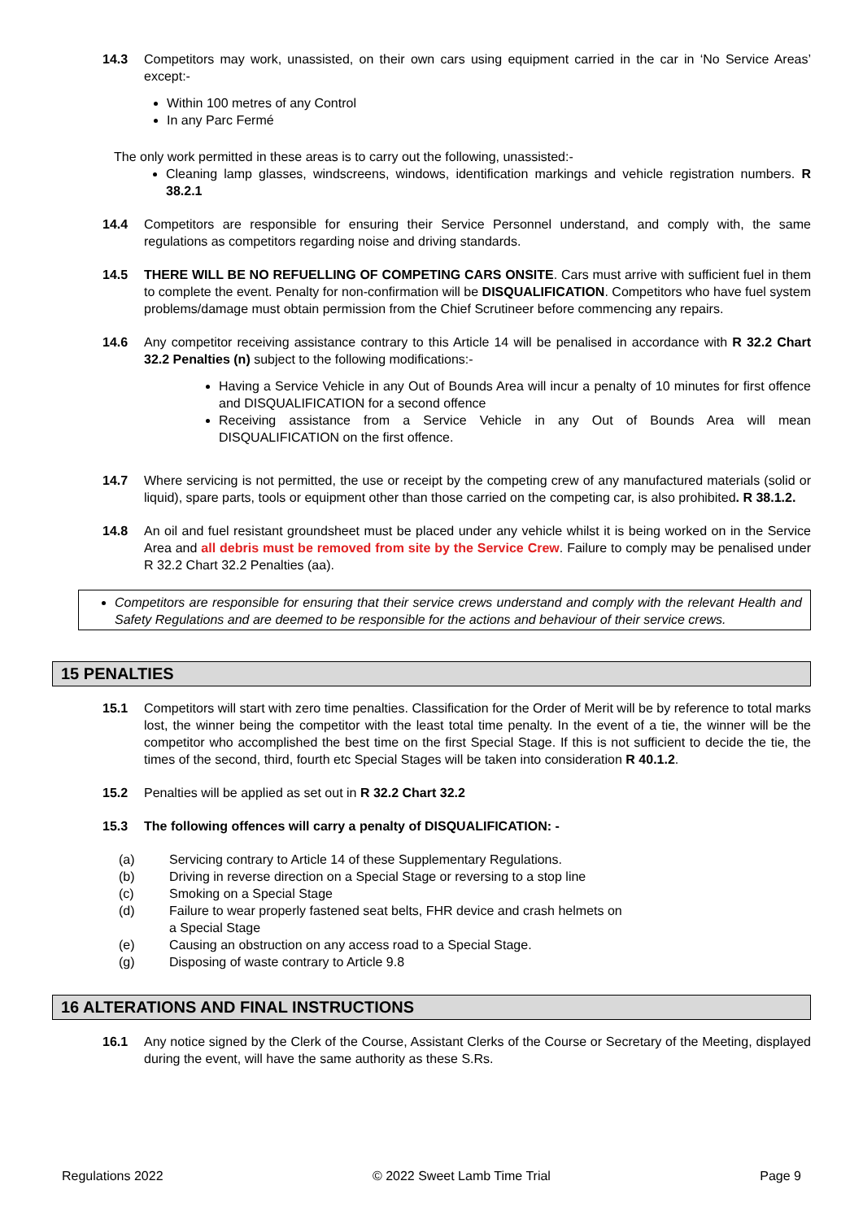14.3 Competitors may work, unassisted, on their own cars using equipment carried in the car in ‘No Service Areas’ except:-
Within 100 metres of any Control
In any Parc Fermé
The only work permitted in these areas is to carry out the following, unassisted:-
Cleaning lamp glasses, windscreens, windows, identification markings and vehicle registration numbers. R 38.2.1
14.4 Competitors are responsible for ensuring their Service Personnel understand, and comply with, the same regulations as competitors regarding noise and driving standards.
14.5 THERE WILL BE NO REFUELLING OF COMPETING CARS ONSITE. Cars must arrive with sufficient fuel in them to complete the event. Penalty for non-confirmation will be DISQUALIFICATION. Competitors who have fuel system problems/damage must obtain permission from the Chief Scrutineer before commencing any repairs.
14.6 Any competitor receiving assistance contrary to this Article 14 will be penalised in accordance with R 32.2 Chart 32.2 Penalties (n) subject to the following modifications:-
Having a Service Vehicle in any Out of Bounds Area will incur a penalty of 10 minutes for first offence and DISQUALIFICATION for a second offence
Receiving assistance from a Service Vehicle in any Out of Bounds Area will mean DISQUALIFICATION on the first offence.
14.7 Where servicing is not permitted, the use or receipt by the competing crew of any manufactured materials (solid or liquid), spare parts, tools or equipment other than those carried on the competing car, is also prohibited. R 38.1.2.
14.8 An oil and fuel resistant groundsheet must be placed under any vehicle whilst it is being worked on in the Service Area and all debris must be removed from site by the Service Crew. Failure to comply may be penalised under R 32.2 Chart 32.2 Penalties (aa).
Competitors are responsible for ensuring that their service crews understand and comply with the relevant Health and Safety Regulations and are deemed to be responsible for the actions and behaviour of their service crews.
15 PENALTIES
15.1 Competitors will start with zero time penalties. Classification for the Order of Merit will be by reference to total marks lost, the winner being the competitor with the least total time penalty. In the event of a tie, the winner will be the competitor who accomplished the best time on the first Special Stage. If this is not sufficient to decide the tie, the times of the second, third, fourth etc Special Stages will be taken into consideration R 40.1.2.
15.2 Penalties will be applied as set out in R 32.2 Chart 32.2
15.3 The following offences will carry a penalty of DISQUALIFICATION: -
(a) Servicing contrary to Article 14 of these Supplementary Regulations.
(b) Driving in reverse direction on a Special Stage or reversing to a stop line
(c) Smoking on a Special Stage
(d) Failure to wear properly fastened seat belts, FHR device and crash helmets on
a Special Stage
(e) Causing an obstruction on any access road to a Special Stage.
(g) Disposing of waste contrary to Article 9.8
16 ALTERATIONS AND FINAL INSTRUCTIONS
16.1 Any notice signed by the Clerk of the Course, Assistant Clerks of the Course or Secretary of the Meeting, displayed during the event, will have the same authority as these S.Rs.
Regulations 2022 © 2022 Sweet Lamb Time Trial Page 9